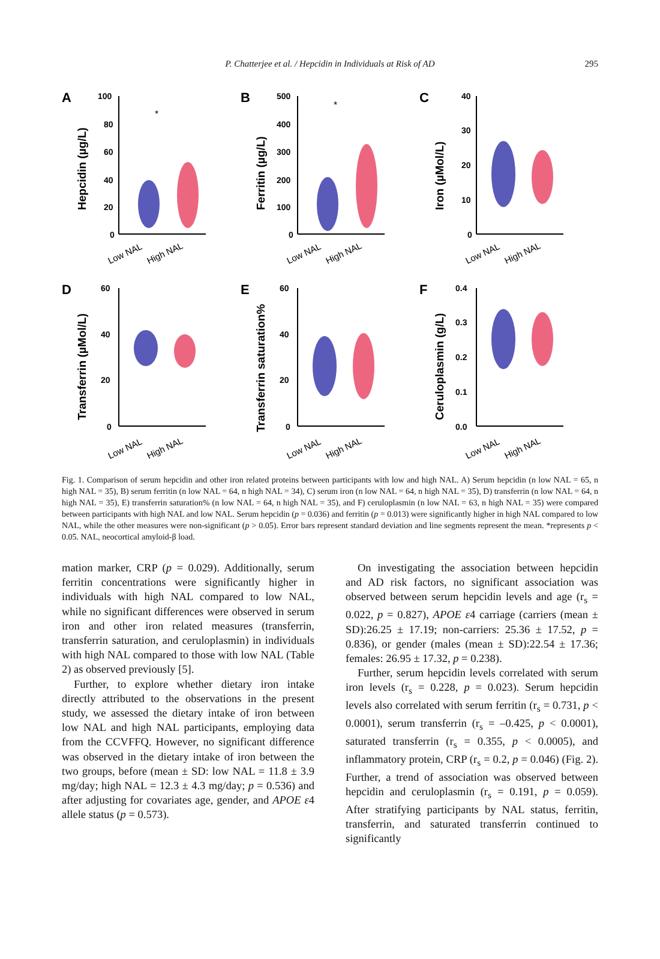P. Chatterjee et al. / Hepcidin in Individuals at Risk of AD
295
A
Hepcidin (µg/L)
100
80
60
40
20
0
*
Low NAL
High NAL
B
Ferritin (µg/L)
500
400
300
200
100
0
*
Low NAL
High NAL
C
Iron (µMol/L)
40
30
20
10
0
Low NAL
High NAL
D
Transferrin (µMol/L)
60
40
20
0
Low NAL
High NAL
E
Transferrin saturation%
60
40
20
0
Low NAL
High NAL
F
Ceruloplasmin (g/L)
0.4
0.3
0.2
0.1
0.0
Low NAL
High NAL
Fig. 1. Comparison of serum hepcidin and other iron related proteins between participants with low and high NAL. A) Serum hepcidin (n low NAL = 65, n high NAL = 35), B) serum ferritin (n low NAL = 64, n high NAL = 34), C) serum iron (n low NAL = 64, n high NAL = 35), D) transferrin (n low NAL = 64, n high NAL = 35), E) transferrin saturation% (n low NAL = 64, n high NAL = 35), and F) ceruloplasmin (n low NAL = 63, n high NAL = 35) were compared between participants with high NAL and low NAL. Serum hepcidin (p = 0.036) and ferritin (p = 0.013) were significantly higher in high NAL compared to low NAL, while the other measures were non-significant (p > 0.05). Error bars represent standard deviation and line segments represent the mean. *represents p < 0.05. NAL, neocortical amyloid-β load.
mation marker, CRP (p = 0.029). Additionally, serum ferritin concentrations were significantly higher in individuals with high NAL compared to low NAL, while no significant differences were observed in serum iron and other iron related measures (transferrin, transferrin saturation, and ceruloplasmin) in individuals with high NAL compared to those with low NAL (Table 2) as observed previously [5].
Further, to explore whether dietary iron intake directly attributed to the observations in the present study, we assessed the dietary intake of iron between low NAL and high NAL participants, employing data from the CCVFFQ. However, no significant difference was observed in the dietary intake of iron between the two groups, before (mean ± SD: low NAL = 11.8 ± 3.9 mg/day; high NAL = 12.3 ± 4.3 mg/day; p = 0.536) and after adjusting for covariates age, gender, and APOE ε4 allele status (p = 0.573).
On investigating the association between hepcidin and AD risk factors, no significant association was observed between serum hepcidin levels and age (r<sub>s</sub> = 0.022, p = 0.827), APOE ε4 carriage (carriers (mean ± SD):26.25 ± 17.19; non-carriers: 25.36 ± 17.52, p = 0.836), or gender (males (mean ± SD):22.54 ± 17.36; females: 26.95 ± 17.32, p = 0.238).
Further, serum hepcidin levels correlated with serum iron levels (r<sub>s</sub> = 0.228, p = 0.023). Serum hepcidin levels also correlated with serum ferritin (r<sub>s</sub> = 0.731, p < 0.0001), serum transferrin (r<sub>s</sub> = –0.425, p < 0.0001), saturated transferrin (r<sub>s</sub> = 0.355, p < 0.0005), and inflammatory protein, CRP (r<sub>s</sub> = 0.2, p = 0.046) (Fig. 2). Further, a trend of association was observed between hepcidin and ceruloplasmin (r<sub>s</sub> = 0.191, p = 0.059). After stratifying participants by NAL status, ferritin, transferrin, and saturated transferrin continued to significantly